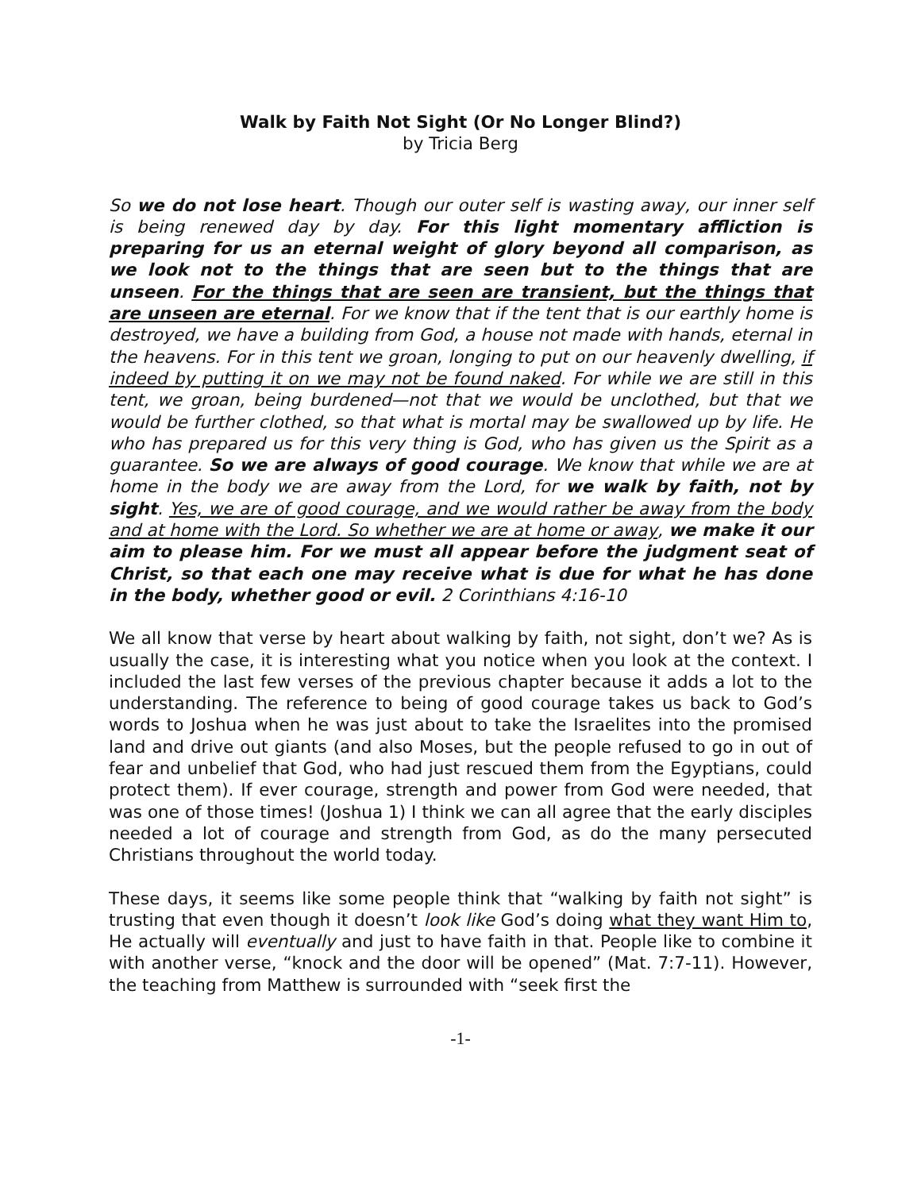Walk by Faith Not Sight (Or No Longer Blind?)
by Tricia Berg
So we do not lose heart. Though our outer self is wasting away, our inner self is being renewed day by day. For this light momentary affliction is preparing for us an eternal weight of glory beyond all comparison, as we look not to the things that are seen but to the things that are unseen. For the things that are seen are transient, but the things that are unseen are eternal. For we know that if the tent that is our earthly home is destroyed, we have a building from God, a house not made with hands, eternal in the heavens. For in this tent we groan, longing to put on our heavenly dwelling, if indeed by putting it on we may not be found naked. For while we are still in this tent, we groan, being burdened—not that we would be unclothed, but that we would be further clothed, so that what is mortal may be swallowed up by life. He who has prepared us for this very thing is God, who has given us the Spirit as a guarantee. So we are always of good courage. We know that while we are at home in the body we are away from the Lord, for we walk by faith, not by sight. Yes, we are of good courage, and we would rather be away from the body and at home with the Lord. So whether we are at home or away, we make it our aim to please him. For we must all appear before the judgment seat of Christ, so that each one may receive what is due for what he has done in the body, whether good or evil. 2 Corinthians 4:16-10
We all know that verse by heart about walking by faith, not sight, don’t we? As is usually the case, it is interesting what you notice when you look at the context. I included the last few verses of the previous chapter because it adds a lot to the understanding. The reference to being of good courage takes us back to God’s words to Joshua when he was just about to take the Israelites into the promised land and drive out giants (and also Moses, but the people refused to go in out of fear and unbelief that God, who had just rescued them from the Egyptians, could protect them). If ever courage, strength and power from God were needed, that was one of those times! (Joshua 1) I think we can all agree that the early disciples needed a lot of courage and strength from God, as do the many persecuted Christians throughout the world today.
These days, it seems like some people think that “walking by faith not sight” is trusting that even though it doesn’t look like God’s doing what they want Him to, He actually will eventually and just to have faith in that. People like to combine it with another verse, “knock and the door will be opened” (Mat. 7:7-11). However, the teaching from Matthew is surrounded with “seek first the
-1-